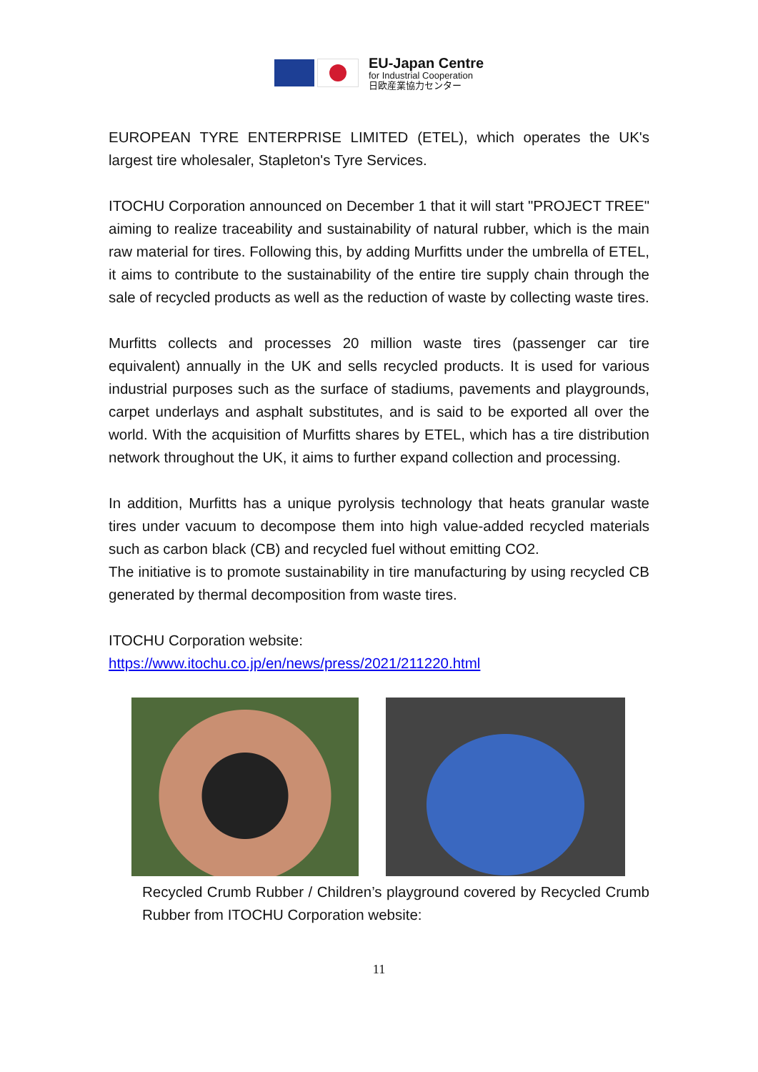EU-Japan Centre
for Industrial Cooperation
日欧産業協力センター
EUROPEAN TYRE ENTERPRISE LIMITED (ETEL), which operates the UK's largest tire wholesaler, Stapleton's Tyre Services.
ITOCHU Corporation announced on December 1 that it will start "PROJECT TREE" aiming to realize traceability and sustainability of natural rubber, which is the main raw material for tires. Following this, by adding Murfitts under the umbrella of ETEL, it aims to contribute to the sustainability of the entire tire supply chain through the sale of recycled products as well as the reduction of waste by collecting waste tires.
Murfitts collects and processes 20 million waste tires (passenger car tire equivalent) annually in the UK and sells recycled products. It is used for various industrial purposes such as the surface of stadiums, pavements and playgrounds, carpet underlays and asphalt substitutes, and is said to be exported all over the world. With the acquisition of Murfitts shares by ETEL, which has a tire distribution network throughout the UK, it aims to further expand collection and processing.
In addition, Murfitts has a unique pyrolysis technology that heats granular waste tires under vacuum to decompose them into high value-added recycled materials such as carbon black (CB) and recycled fuel without emitting CO2.
The initiative is to promote sustainability in tire manufacturing by using recycled CB generated by thermal decomposition from waste tires.
ITOCHU Corporation website:
https://www.itochu.co.jp/en/news/press/2021/211220.html
Recycled Crumb Rubber / Children’s playground covered by Recycled Crumb Rubber from ITOCHU Corporation website:
11